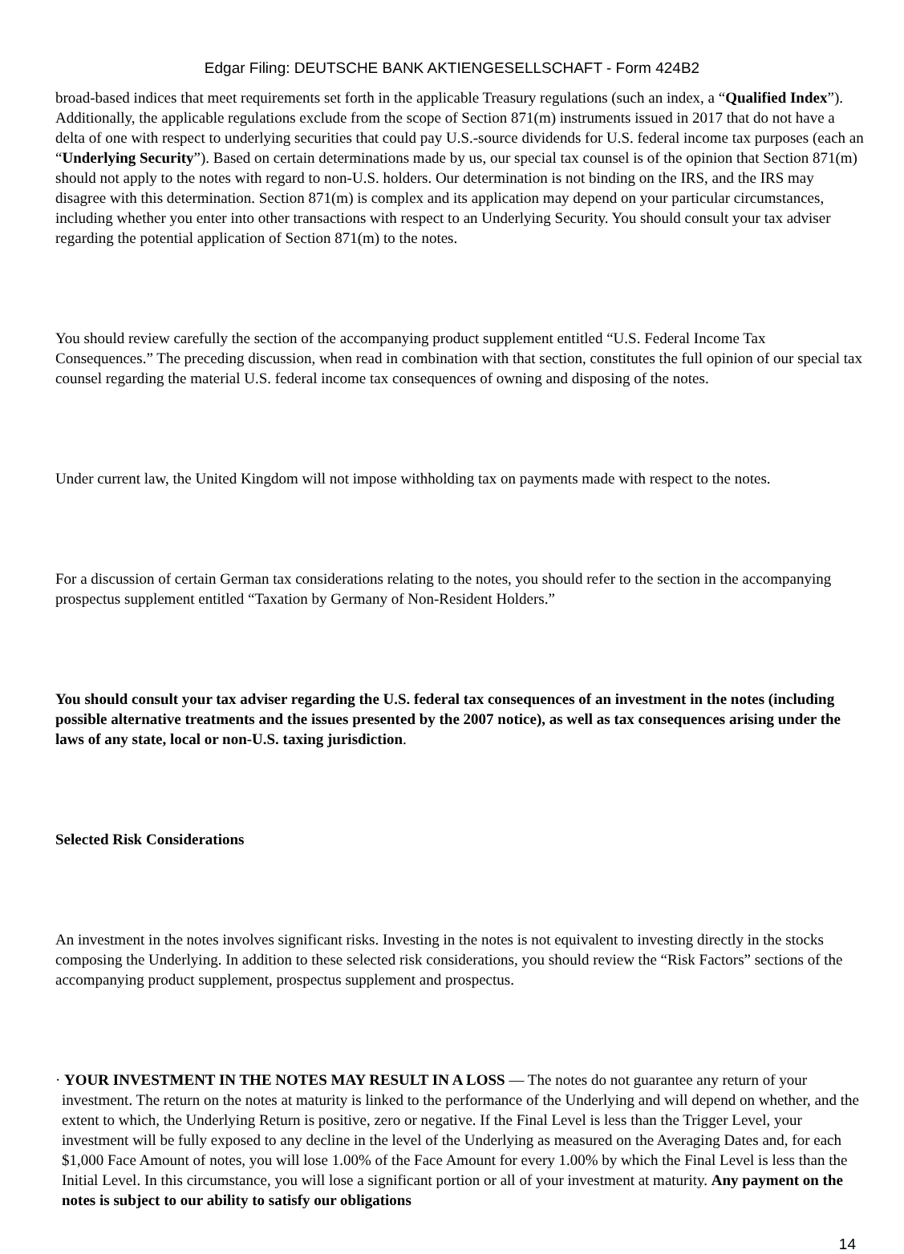Edgar Filing: DEUTSCHE BANK AKTIENGESELLSCHAFT - Form 424B2
broad-based indices that meet requirements set forth in the applicable Treasury regulations (such an index, a “Qualified Index”). Additionally, the applicable regulations exclude from the scope of Section 871(m) instruments issued in 2017 that do not have a delta of one with respect to underlying securities that could pay U.S.-source dividends for U.S. federal income tax purposes (each an “Underlying Security”). Based on certain determinations made by us, our special tax counsel is of the opinion that Section 871(m) should not apply to the notes with regard to non-U.S. holders. Our determination is not binding on the IRS, and the IRS may disagree with this determination. Section 871(m) is complex and its application may depend on your particular circumstances, including whether you enter into other transactions with respect to an Underlying Security. You should consult your tax adviser regarding the potential application of Section 871(m) to the notes.
You should review carefully the section of the accompanying product supplement entitled “U.S. Federal Income Tax Consequences.” The preceding discussion, when read in combination with that section, constitutes the full opinion of our special tax counsel regarding the material U.S. federal income tax consequences of owning and disposing of the notes.
Under current law, the United Kingdom will not impose withholding tax on payments made with respect to the notes.
For a discussion of certain German tax considerations relating to the notes, you should refer to the section in the accompanying prospectus supplement entitled “Taxation by Germany of Non-Resident Holders.”
You should consult your tax adviser regarding the U.S. federal tax consequences of an investment in the notes (including possible alternative treatments and the issues presented by the 2007 notice), as well as tax consequences arising under the laws of any state, local or non-U.S. taxing jurisdiction.
Selected Risk Considerations
An investment in the notes involves significant risks. Investing in the notes is not equivalent to investing directly in the stocks composing the Underlying. In addition to these selected risk considerations, you should review the “Risk Factors” sections of the accompanying product supplement, prospectus supplement and prospectus.
· YOUR INVESTMENT IN THE NOTES MAY RESULT IN A LOSS — The notes do not guarantee any return of your investment. The return on the notes at maturity is linked to the performance of the Underlying and will depend on whether, and the extent to which, the Underlying Return is positive, zero or negative. If the Final Level is less than the Trigger Level, your investment will be fully exposed to any decline in the level of the Underlying as measured on the Averaging Dates and, for each $1,000 Face Amount of notes, you will lose 1.00% of the Face Amount for every 1.00% by which the Final Level is less than the Initial Level. In this circumstance, you will lose a significant portion or all of your investment at maturity. Any payment on the notes is subject to our ability to satisfy our obligations
14